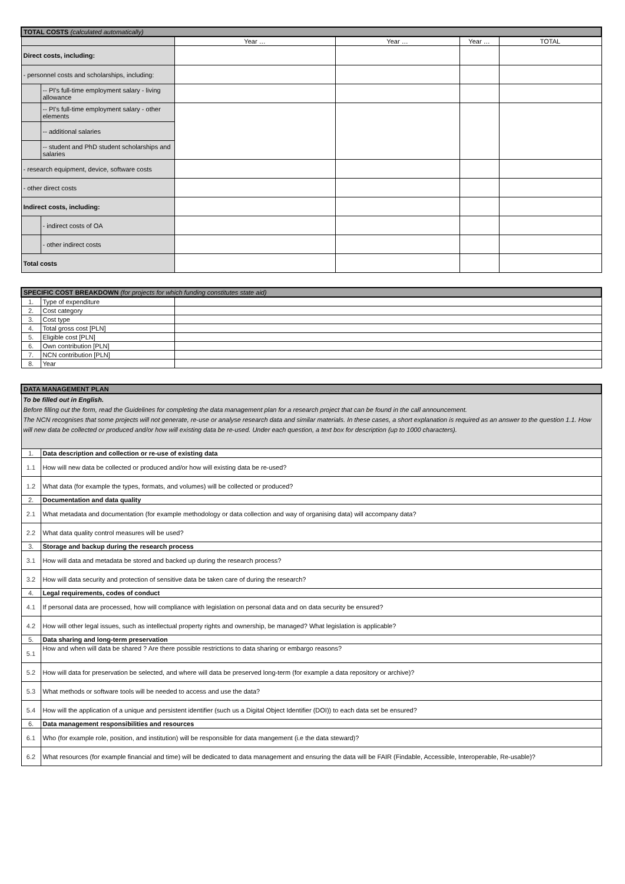| TOTAL COSTS (calculated automatically) | | | | | |
| | | Year … | Year … | Year … | TOTAL |
| Direct costs, including: | | | | | |
| - personnel costs and scholarships, including: | | | | | |
| | -- PI's full-time employment salary - living allowance | | | | |
| | -- PI's full-time employment salary - other elements | | | | |
| | -- additional salaries | | | | |
| | -- student and PhD student scholarships and salaries | | | | |
| - research equipment, device, software costs | | | | | |
| - other direct costs | | | | | |
| Indirect costs, including: | | | | | |
| | - indirect costs of OA | | | | |
| | - other indirect costs | | | | |
| Total costs | | | | | |
| SPECIFIC COST BREAKDOWN (for projects for which funding constitutes state aid) | | |
| 1. | Type of expenditure | |
| 2. | Cost category | |
| 3. | Cost type | |
| 4. | Total gross cost [PLN] | |
| 5. | Eligible cost [PLN] | |
| 6. | Own contribution [PLN] | |
| 7. | NCN contribution [PLN] | |
| 8. | Year | |
| DATA MANAGEMENT PLAN | |
| To be filled out in English. Before filling out the form, read the Guidelines for completing the data management plan for a research project that can be found in the call announcement. The NCN recognises that some projects will not generate, re-use or analyse research data and similar materials. In these cases, a short explanation is required as an answer to the question 1.1. How will new data be collected or produced and/or how will existing data be re-used. Under each question, a text box for description (up to 1000 characters). | |
| 1. | Data description and collection or re-use of existing data |
| 1.1 | How will new data be collected or produced and/or how will existing data be re-used? |
| 1.2 | What data (for example the types, formats, and volumes) will be collected or produced? |
| 2. | Documentation and data quality |
| 2.1 | What metadata and documentation (for example methodology or data collection and way of organising data) will accompany data? |
| 2.2 | What data quality control measures will be used? |
| 3. | Storage and backup during the research process |
| 3.1 | How will data and metadata be stored and backed up during the research process? |
| 3.2 | How will data security and protection of sensitive data be taken care of during the research? |
| 4. | Legal requirements, codes of conduct |
| 4.1 | If personal data are processed, how will compliance with legislation on personal data and on data security be ensured? |
| 4.2 | How will other legal issues, such as intellectual property rights and ownership, be managed? What legislation is applicable? |
| 5. | Data sharing and long-term preservation |
| 5.1 | How and when will data be shared ? Are there possible restrictions to data sharing or embargo reasons? |
| 5.2 | How will data for preservation be selected, and where will data be preserved long-term (for example a data repository or archive)? |
| 5.3 | What methods or software tools will be needed to access and use the data? |
| 5.4 | How will the application of a unique and persistent identifier (such us a Digital Object Identifier (DOI)) to each data set be ensured? |
| 6. | Data management responsibilities and resources |
| 6.1 | Who (for example role, position, and institution) will be responsible for data mangement (i.e the data steward)? |
| 6.2 | What resources (for example financial and time) will be dedicated to data management and ensuring the data will be FAIR (Findable, Accessible, Interoperable, Re-usable)? |